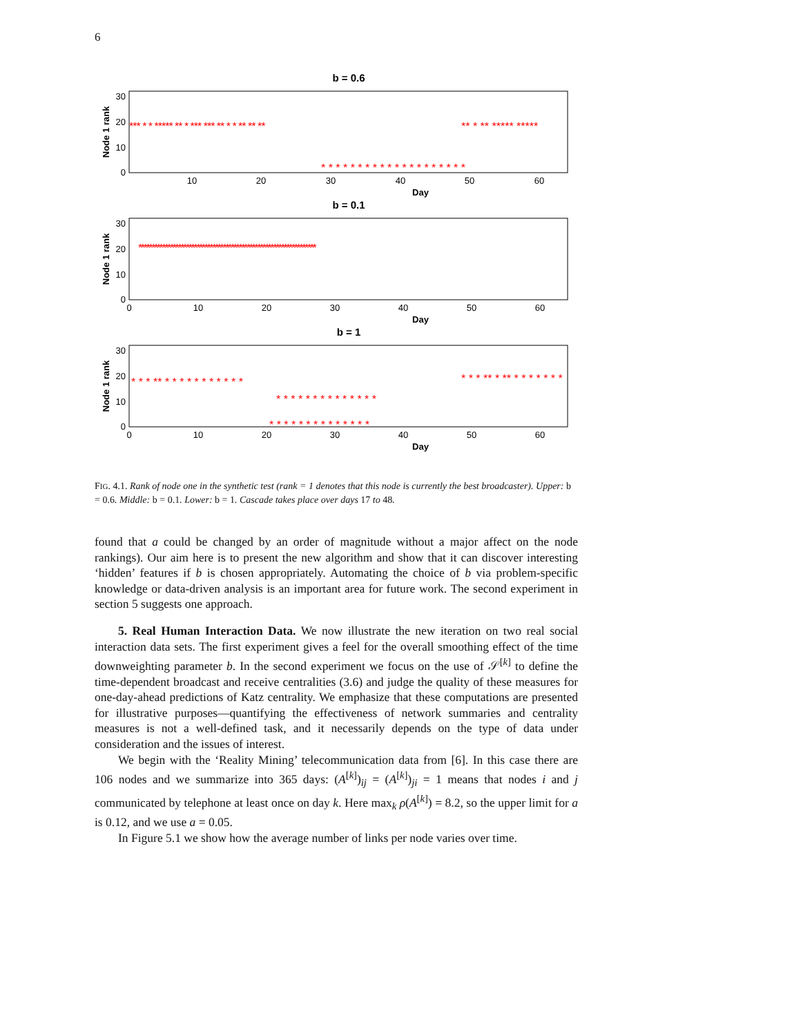6
b = 0.6
30
20
10
0
10
20
30
40
50
60
Day
Node 1 rank
*** * * ***** ** * *** *** ** * * ** ** **
* * * * * * * * * * * * * * * * * * * *
** * ** ***** *****
b = 0.1
30
20
10
0
0
10
20
30
40
50
60
Day
Node 1 rank
*******************************************************************
b = 1
30
20
10
0
0
10
20
30
40
50
60
Day
Node 1 rank
* * * ** * * * * * * * * * * *
* * * * * * * * * * * * * *
* * * * * * * * * * * * * *
* * * ** * ** * * * * * * *
FIG. 4.1. Rank of node one in the synthetic test (rank = 1 denotes that this node is currently the best broadcaster). Upper: b = 0.6. Middle: b = 0.1. Lower: b = 1. Cascade takes place over days 17 to 48.
found that a could be changed by an order of magnitude without a major affect on the node rankings). Our aim here is to present the new algorithm and show that it can discover interesting ‘hidden’ features if b is chosen appropriately. Automating the choice of b via problem-specific knowledge or data-driven analysis is an important area for future work. The second experiment in section 5 suggests one approach.
5. Real Human Interaction Data. We now illustrate the new iteration on two real social interaction data sets. The first experiment gives a feel for the overall smoothing effect of the time downweighting parameter b. In the second experiment we focus on the use of 𝒮<sup>[k]</sup> to define the time-dependent broadcast and receive centralities (3.6) and judge the quality of these measures for one-day-ahead predictions of Katz centrality. We emphasize that these computations are presented for illustrative purposes—quantifying the effectiveness of network summaries and centrality measures is not a well-defined task, and it necessarily depends on the type of data under consideration and the issues of interest.
We begin with the ‘Reality Mining’ telecommunication data from [6]. In this case there are 106 nodes and we summarize into 365 days: (A<sup>[k]</sup>)<sub>ij</sub> = (A<sup>[k]</sup>)<sub>ji</sub> = 1 means that nodes i and j communicated by telephone at least once on day k. Here max<sub>k</sub> ρ(A<sup>[k]</sup>) = 8.2, so the upper limit for a is 0.12, and we use a = 0.05.
In Figure 5.1 we show how the average number of links per node varies over time.